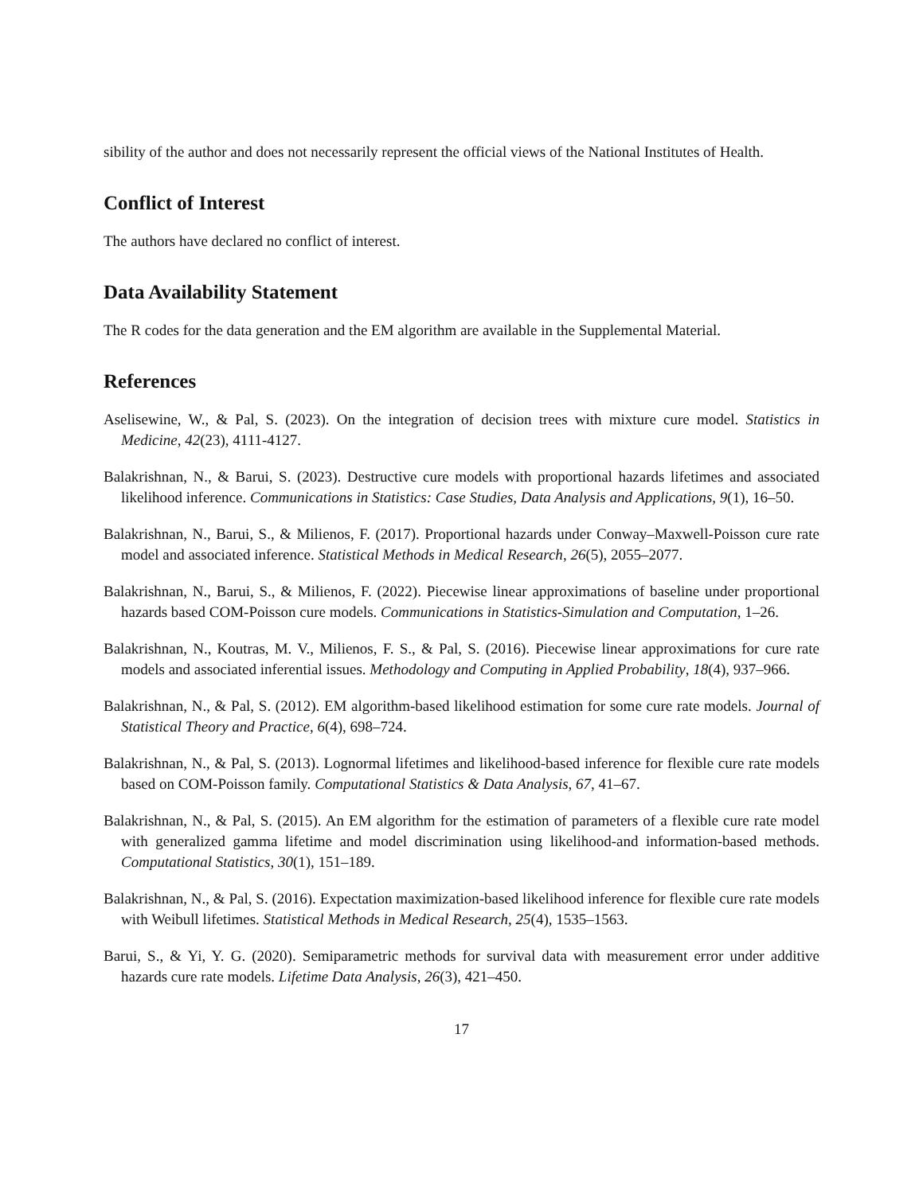sibility of the author and does not necessarily represent the official views of the National Institutes of Health.
Conflict of Interest
The authors have declared no conflict of interest.
Data Availability Statement
The R codes for the data generation and the EM algorithm are available in the Supplemental Material.
References
Aselisewine, W., & Pal, S. (2023). On the integration of decision trees with mixture cure model. Statistics in Medicine, 42(23), 4111-4127.
Balakrishnan, N., & Barui, S. (2023). Destructive cure models with proportional hazards lifetimes and associated likelihood inference. Communications in Statistics: Case Studies, Data Analysis and Applications, 9(1), 16–50.
Balakrishnan, N., Barui, S., & Milienos, F. (2017). Proportional hazards under Conway–Maxwell-Poisson cure rate model and associated inference. Statistical Methods in Medical Research, 26(5), 2055–2077.
Balakrishnan, N., Barui, S., & Milienos, F. (2022). Piecewise linear approximations of baseline under proportional hazards based COM-Poisson cure models. Communications in Statistics-Simulation and Computation, 1–26.
Balakrishnan, N., Koutras, M. V., Milienos, F. S., & Pal, S. (2016). Piecewise linear approximations for cure rate models and associated inferential issues. Methodology and Computing in Applied Probability, 18(4), 937–966.
Balakrishnan, N., & Pal, S. (2012). EM algorithm-based likelihood estimation for some cure rate models. Journal of Statistical Theory and Practice, 6(4), 698–724.
Balakrishnan, N., & Pal, S. (2013). Lognormal lifetimes and likelihood-based inference for flexible cure rate models based on COM-Poisson family. Computational Statistics & Data Analysis, 67, 41–67.
Balakrishnan, N., & Pal, S. (2015). An EM algorithm for the estimation of parameters of a flexible cure rate model with generalized gamma lifetime and model discrimination using likelihood-and information-based methods. Computational Statistics, 30(1), 151–189.
Balakrishnan, N., & Pal, S. (2016). Expectation maximization-based likelihood inference for flexible cure rate models with Weibull lifetimes. Statistical Methods in Medical Research, 25(4), 1535–1563.
Barui, S., & Yi, Y. G. (2020). Semiparametric methods for survival data with measurement error under additive hazards cure rate models. Lifetime Data Analysis, 26(3), 421–450.
17